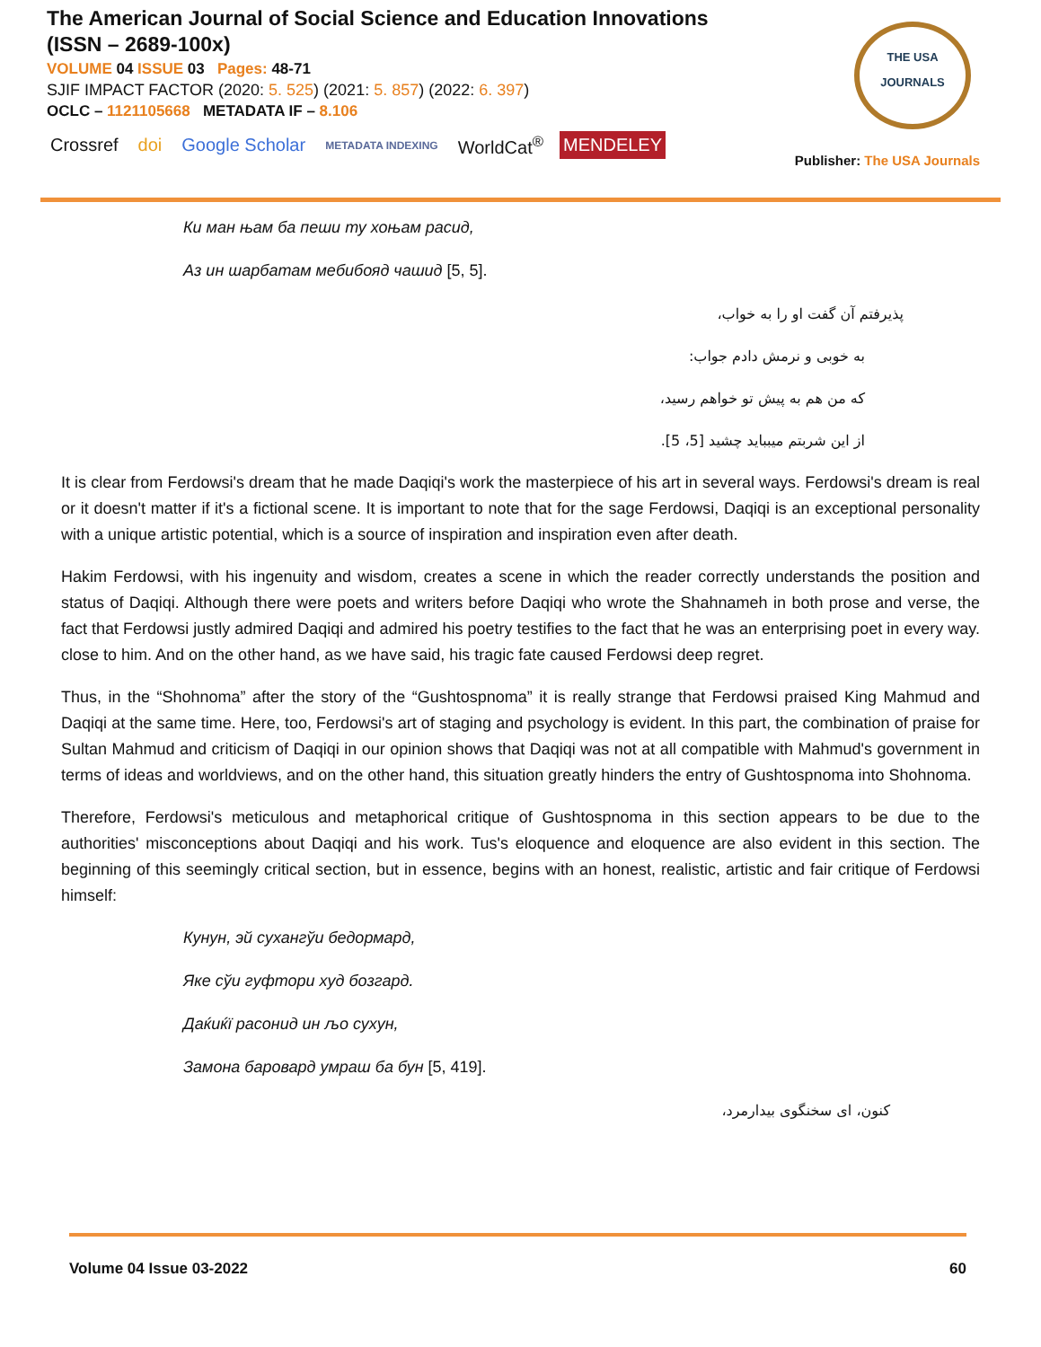The American Journal of Social Science and Education Innovations
(ISSN – 2689-100x)
VOLUME 04 ISSUE 03 Pages: 48-71
SJIF IMPACT FACTOR (2020: 5. 525) (2021: 5. 857) (2022: 6. 397)
OCLC – 1121105668 METADATA IF – 8.106
Crossref doi Google Scholar METADATA INDEXING WorldCat<sup>®</sup> MENDELEY
THE USA
JOURNALS
Publisher: The USA Journals
Ки ман њам ба пеши ту хоњам расид,
Аз ин шарбатам мебибояд чашид [5, 5].
پذیرفتم آن گفت او را به خواب،
به خوبی و نرمش دادم جواب:
که من هم به پیش تو خواهم رسید،
از این شربتم میبباید چشید [5، 5].
It is clear from Ferdowsi's dream that he made Daqiqi's work the masterpiece of his art in several ways. Ferdowsi's dream is real or it doesn't matter if it's a fictional scene. It is important to note that for the sage Ferdowsi, Daqiqi is an exceptional personality with a unique artistic potential, which is a source of inspiration and inspiration even after death.
Hakim Ferdowsi, with his ingenuity and wisdom, creates a scene in which the reader correctly understands the position and status of Daqiqi. Although there were poets and writers before Daqiqi who wrote the Shahnameh in both prose and verse, the fact that Ferdowsi justly admired Daqiqi and admired his poetry testifies to the fact that he was an enterprising poet in every way. close to him. And on the other hand, as we have said, his tragic fate caused Ferdowsi deep regret.
Thus, in the “Shohnoma” after the story of the “Gushtospnoma” it is really strange that Ferdowsi praised King Mahmud and Daqiqi at the same time. Here, too, Ferdowsi's art of staging and psychology is evident. In this part, the combination of praise for Sultan Mahmud and criticism of Daqiqi in our opinion shows that Daqiqi was not at all compatible with Mahmud's government in terms of ideas and worldviews, and on the other hand, this situation greatly hinders the entry of Gushtospnoma into Shohnoma.
Therefore, Ferdowsi's meticulous and metaphorical critique of Gushtospnoma in this section appears to be due to the authorities' misconceptions about Daqiqi and his work. Tus's eloquence and eloquence are also evident in this section. The beginning of this seemingly critical section, but in essence, begins with an honest, realistic, artistic and fair critique of Ferdowsi himself:
Кунун, эй сухангўи бедормард,
Яке сўи гуфтори худ бозгард.
Даќиќї расонид ин љо сухун,
Замона баровард умраш ба бун [5, 419].
کنون، ای سخنگوی بیدارمرد،
Volume 04 Issue 03-2022 60